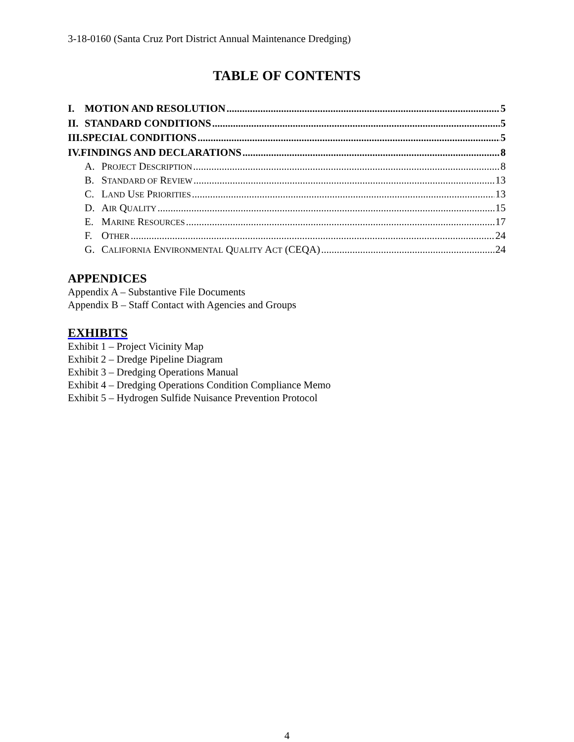3-18-0160 (Santa Cruz Port District Annual Maintenance Dredging)
TABLE OF CONTENTS
I. MOTION AND RESOLUTION 5
II. STANDARD CONDITIONS 5
III.SPECIAL CONDITIONS 5
IV.FINDINGS AND DECLARATIONS 8
A. PROJECT DESCRIPTION 8
B. STANDARD OF REVIEW 13
C. LAND USE PRIORITIES 13
D. AIR QUALITY 15
E. MARINE RESOURCES 17
F. OTHER 24
G. CALIFORNIA ENVIRONMENTAL QUALITY ACT (CEQA) 24
APPENDICES
Appendix A – Substantive File Documents
Appendix B – Staff Contact with Agencies and Groups
EXHIBITS
Exhibit 1 – Project Vicinity Map
Exhibit 2 – Dredge Pipeline Diagram
Exhibit 3 – Dredging Operations Manual
Exhibit 4 – Dredging Operations Condition Compliance Memo
Exhibit 5 – Hydrogen Sulfide Nuisance Prevention Protocol
4